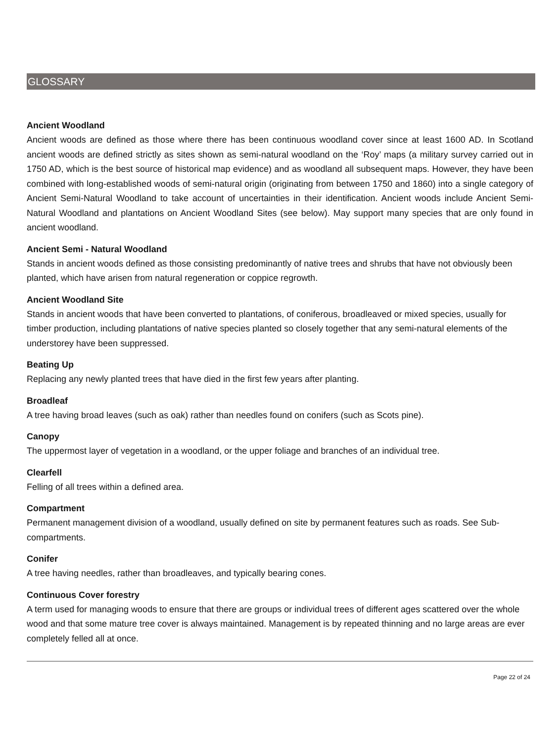GLOSSARY
Ancient Woodland
Ancient woods are defined as those where there has been continuous woodland cover since at least 1600 AD. In Scotland ancient woods are defined strictly as sites shown as semi-natural woodland on the ‘Roy’ maps (a military survey carried out in 1750 AD, which is the best source of historical map evidence) and as woodland all subsequent maps. However, they have been combined with long-established woods of semi-natural origin (originating from between 1750 and 1860) into a single category of Ancient Semi-Natural Woodland to take account of uncertainties in their identification. Ancient woods include Ancient Semi-Natural Woodland and plantations on Ancient Woodland Sites (see below). May support many species that are only found in ancient woodland.
Ancient Semi - Natural Woodland
Stands in ancient woods defined as those consisting predominantly of native trees and shrubs that have not obviously been planted, which have arisen from natural regeneration or coppice regrowth.
Ancient Woodland Site
Stands in ancient woods that have been converted to plantations, of coniferous, broadleaved or mixed species, usually for timber production, including plantations of native species planted so closely together that any semi-natural elements of the understorey have been suppressed.
Beating Up
Replacing any newly planted trees that have died in the first few years after planting.
Broadleaf
A tree having broad leaves (such as oak) rather than needles found on conifers (such as Scots pine).
Canopy
The uppermost layer of vegetation in a woodland, or the upper foliage and branches of an individual tree.
Clearfell
Felling of all trees within a defined area.
Compartment
Permanent management division of a woodland, usually defined on site by permanent features such as roads. See Sub-compartments.
Conifer
A tree having needles, rather than broadleaves, and typically bearing cones.
Continuous Cover forestry
A term used for managing woods to ensure that there are groups or individual trees of different ages scattered over the whole wood and that some mature tree cover is always maintained. Management is by repeated thinning and no large areas are ever completely felled all at once.
Page 22 of 24